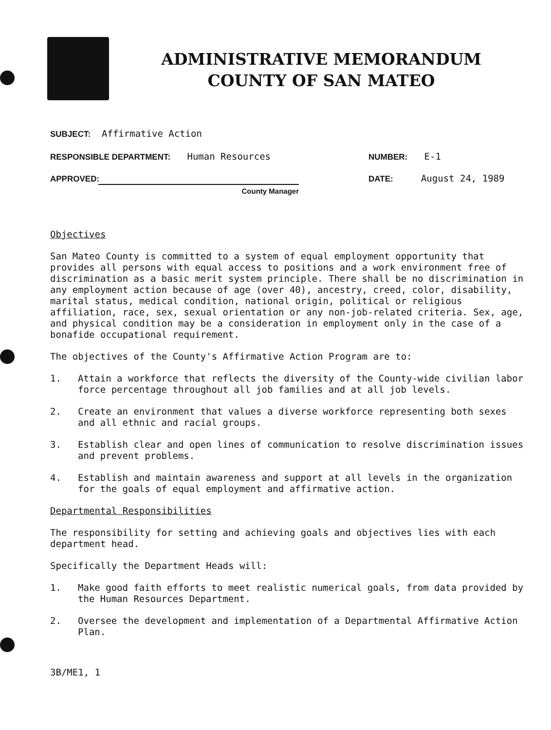ADMINISTRATIVE MEMORANDUM
COUNTY OF SAN MATEO
SUBJECT: Affirmative Action
RESPONSIBLE DEPARTMENT: Human Resources
APPROVED:
County Manager
NUMBER: E-1
DATE: August 24, 1989
Objectives
San Mateo County is committed to a system of equal employment opportunity that provides all persons with equal access to positions and a work environment free of discrimination as a basic merit system principle. There shall be no discrimination in any employment action because of age (over 40), ancestry, creed, color, disability, marital status, medical condition, national origin, political or religious affiliation, race, sex, sexual orientation or any non-job-related criteria. Sex, age, and physical condition may be a consideration in employment only in the case of a bonafide occupational requirement.
The objectives of the County's Affirmative Action Program are to:
1. Attain a workforce that reflects the diversity of the County-wide civilian labor force percentage throughout all job families and at all job levels.
2. Create an environment that values a diverse workforce representing both sexes and all ethnic and racial groups.
3. Establish clear and open lines of communication to resolve discrimination issues and prevent problems.
4. Establish and maintain awareness and support at all levels in the organization for the goals of equal employment and affirmative action.
Departmental Responsibilities
The responsibility for setting and achieving goals and objectives lies with each department head.
Specifically the Department Heads will:
1. Make good faith efforts to meet realistic numerical goals, from data provided by the Human Resources Department.
2. Oversee the development and implementation of a Departmental Affirmative Action Plan.
3B/ME1, 1